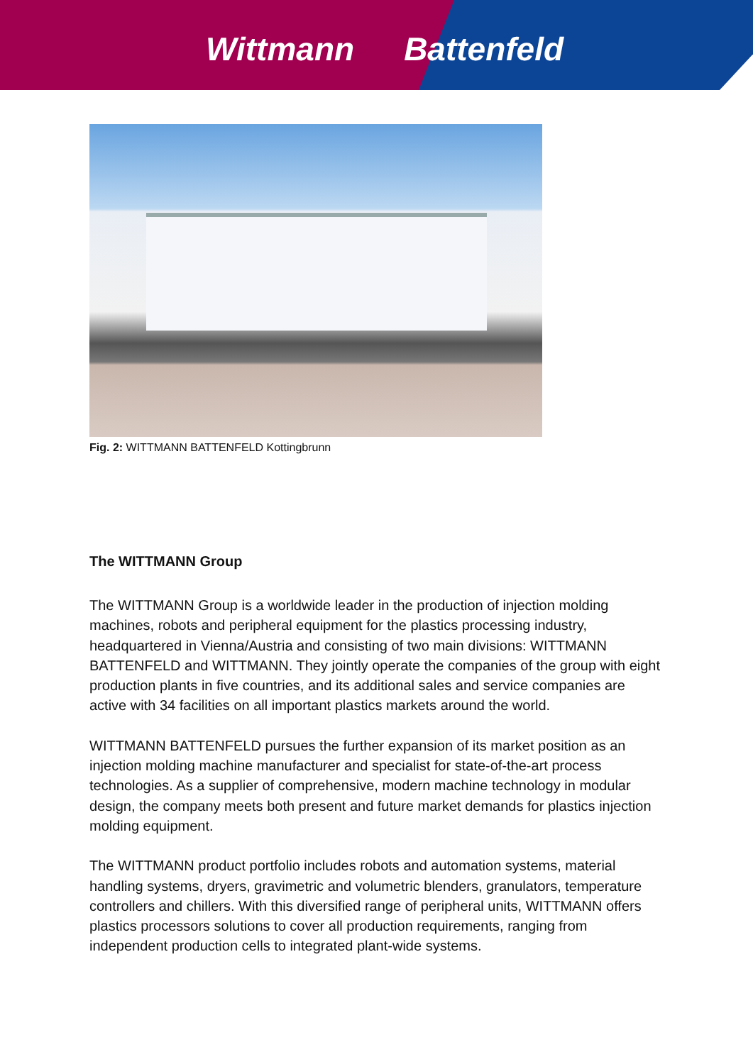Wittmann Battenfeld
Fig. 2: WITTMANN BATTENFELD Kottingbrunn
The WITTMANN Group
The WITTMANN Group is a worldwide leader in the production of injection molding machines, robots and peripheral equipment for the plastics processing industry, headquartered in Vienna/Austria and consisting of two main divisions: WITTMANN BATTENFELD and WITTMANN. They jointly operate the companies of the group with eight production plants in five countries, and its additional sales and service companies are active with 34 facilities on all important plastics markets around the world.
WITTMANN BATTENFELD pursues the further expansion of its market position as an injection molding machine manufacturer and specialist for state-of-the-art process technologies. As a supplier of comprehensive, modern machine technology in modular design, the company meets both present and future market demands for plastics injection molding equipment.
The WITTMANN product portfolio includes robots and automation systems, material handling systems, dryers, gravimetric and volumetric blenders, granulators, temperature controllers and chillers. With this diversified range of peripheral units, WITTMANN offers plastics processors solutions to cover all production requirements, ranging from independent production cells to integrated plant-wide systems.